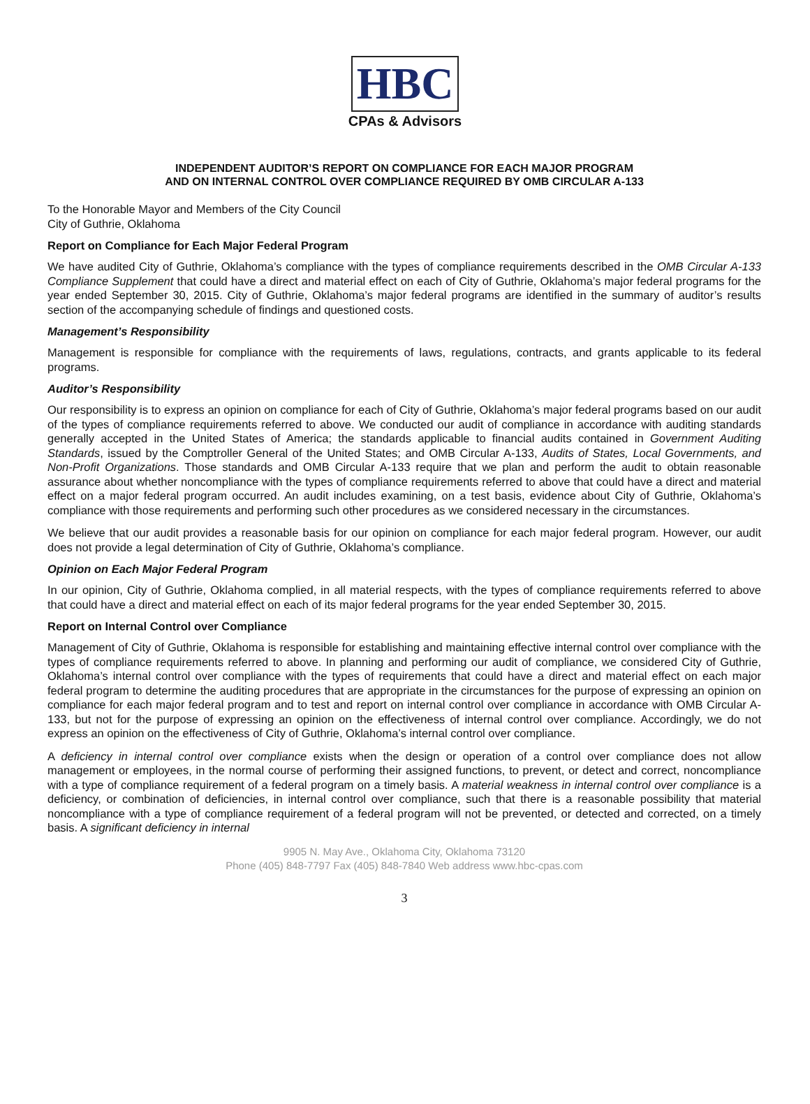HBC
CPAs & Advisors
INDEPENDENT AUDITOR’S REPORT ON COMPLIANCE FOR EACH MAJOR PROGRAM
AND ON INTERNAL CONTROL OVER COMPLIANCE REQUIRED BY OMB CIRCULAR A-133
To the Honorable Mayor and Members of the City Council
City of Guthrie, Oklahoma
Report on Compliance for Each Major Federal Program
We have audited City of Guthrie, Oklahoma’s compliance with the types of compliance requirements described in the OMB Circular A-133 Compliance Supplement that could have a direct and material effect on each of City of Guthrie, Oklahoma’s major federal programs for the year ended September 30, 2015. City of Guthrie, Oklahoma’s major federal programs are identified in the summary of auditor’s results section of the accompanying schedule of findings and questioned costs.
Management’s Responsibility
Management is responsible for compliance with the requirements of laws, regulations, contracts, and grants applicable to its federal programs.
Auditor’s Responsibility
Our responsibility is to express an opinion on compliance for each of City of Guthrie, Oklahoma’s major federal programs based on our audit of the types of compliance requirements referred to above. We conducted our audit of compliance in accordance with auditing standards generally accepted in the United States of America; the standards applicable to financial audits contained in Government Auditing Standards, issued by the Comptroller General of the United States; and OMB Circular A-133, Audits of States, Local Governments, and Non-Profit Organizations. Those standards and OMB Circular A-133 require that we plan and perform the audit to obtain reasonable assurance about whether noncompliance with the types of compliance requirements referred to above that could have a direct and material effect on a major federal program occurred. An audit includes examining, on a test basis, evidence about City of Guthrie, Oklahoma’s compliance with those requirements and performing such other procedures as we considered necessary in the circumstances.
We believe that our audit provides a reasonable basis for our opinion on compliance for each major federal program. However, our audit does not provide a legal determination of City of Guthrie, Oklahoma’s compliance.
Opinion on Each Major Federal Program
In our opinion, City of Guthrie, Oklahoma complied, in all material respects, with the types of compliance requirements referred to above that could have a direct and material effect on each of its major federal programs for the year ended September 30, 2015.
Report on Internal Control over Compliance
Management of City of Guthrie, Oklahoma is responsible for establishing and maintaining effective internal control over compliance with the types of compliance requirements referred to above. In planning and performing our audit of compliance, we considered City of Guthrie, Oklahoma’s internal control over compliance with the types of requirements that could have a direct and material effect on each major federal program to determine the auditing procedures that are appropriate in the circumstances for the purpose of expressing an opinion on compliance for each major federal program and to test and report on internal control over compliance in accordance with OMB Circular A-133, but not for the purpose of expressing an opinion on the effectiveness of internal control over compliance. Accordingly, we do not express an opinion on the effectiveness of City of Guthrie, Oklahoma’s internal control over compliance.
A deficiency in internal control over compliance exists when the design or operation of a control over compliance does not allow management or employees, in the normal course of performing their assigned functions, to prevent, or detect and correct, noncompliance with a type of compliance requirement of a federal program on a timely basis. A material weakness in internal control over compliance is a deficiency, or combination of deficiencies, in internal control over compliance, such that there is a reasonable possibility that material noncompliance with a type of compliance requirement of a federal program will not be prevented, or detected and corrected, on a timely basis. A significant deficiency in internal
9905 N. May Ave., Oklahoma City, Oklahoma 73120
Phone (405) 848-7797 Fax (405) 848-7840 Web address www.hbc-cpas.com
3